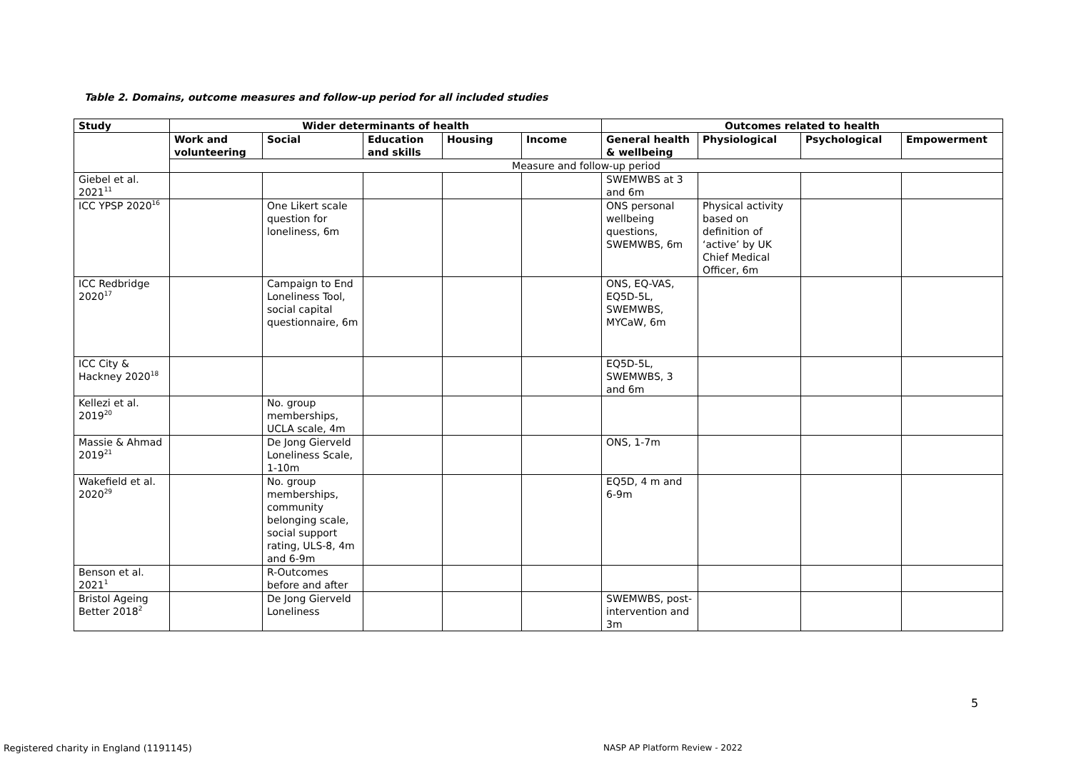Table 2. Domains, outcome measures and follow-up period for all included studies
| Study | Wider determinants of health | | | | | Outcomes related to health | | | |
| --- | --- | --- | --- | --- | --- | --- | --- | --- | --- |
| | Work and volunteering | Social | Education and skills | Housing | Income | General health & wellbeing | Physiological | Psychological | Empowerment |
| | Measure and follow-up period | | | | | | | | |
| Giebel et al. 2021<sup>11</sup> | | | | | | SWEMWBS at 3 and 6m | | | |
| ICC YPSP 2020<sup>16</sup> | | One Likert scale question for loneliness, 6m | | | | ONS personal wellbeing questions, SWEMWBS, 6m | Physical activity based on definition of ‘active’ by UK Chief Medical Officer, 6m | | |
| ICC Redbridge 2020<sup>17</sup> | | Campaign to End Loneliness Tool, social capital questionnaire, 6m | | | | ONS, EQ-VAS, EQ5D-5L, SWEMWBS, MYCaW, 6m | | | |
| ICC City & Hackney 2020<sup>18</sup> | | | | | | EQ5D-5L, SWEMWBS, 3 and 6m | | | |
| Kellezi et al. 2019<sup>20</sup> | | No. group memberships, UCLA scale, 4m | | | | | | | |
| Massie & Ahmad 2019<sup>21</sup> | | De Jong Gierveld Loneliness Scale, 1-10m | | | | ONS, 1-7m | | | |
| Wakefield et al. 2020<sup>29</sup> | | No. group memberships, community belonging scale, social support rating, ULS-8, 4m and 6-9m | | | | EQ5D, 4 m and 6-9m | | | |
| Benson et al. 2021<sup>1</sup> | | R-Outcomes before and after | | | | | | | |
| Bristol Ageing Better 2018<sup>2</sup> | | De Jong Gierveld Loneliness | | | | SWEMWBS, post-intervention and 3m | | | |
5
Registered charity in England (1191145)
NASP AP Platform Review - 2022